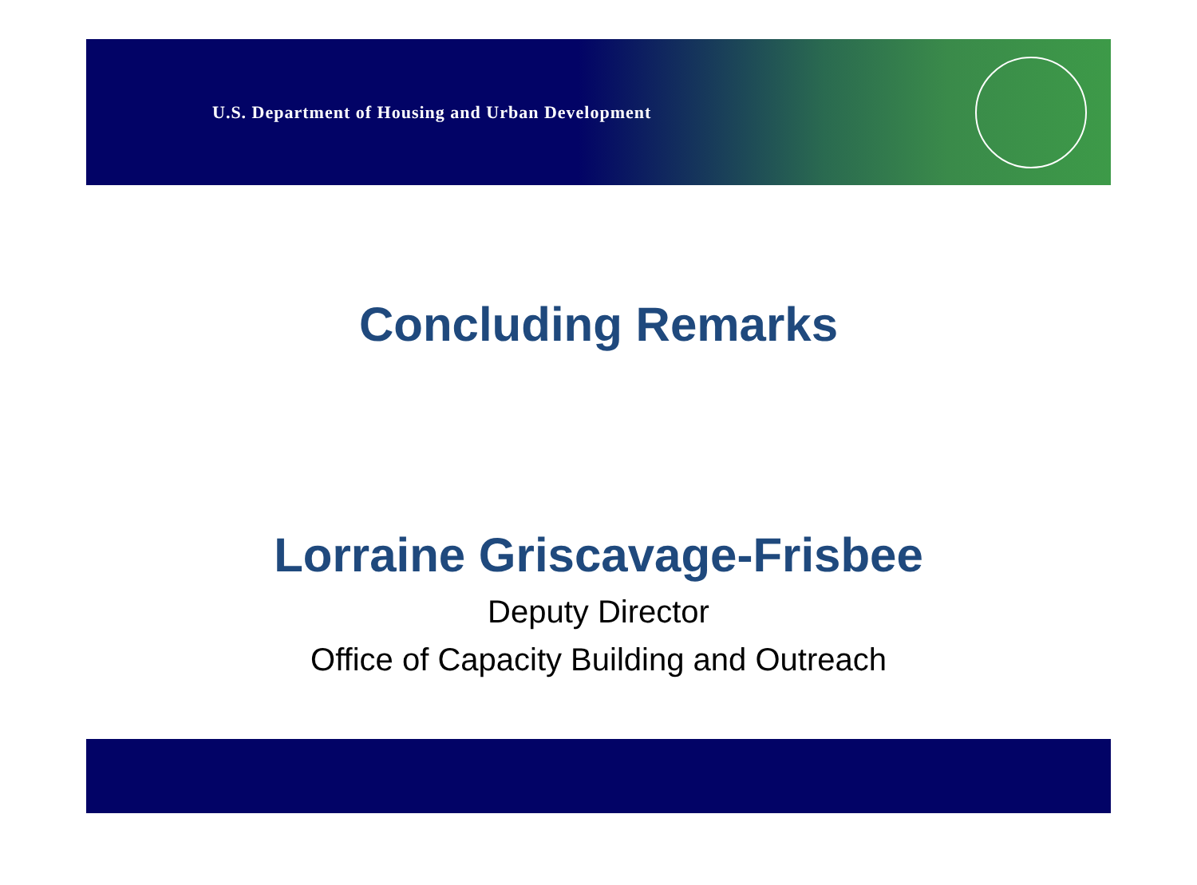U.S. Department of Housing and Urban Development
Concluding Remarks
Lorraine Griscavage-Frisbee
Deputy Director
Office of Capacity Building and Outreach